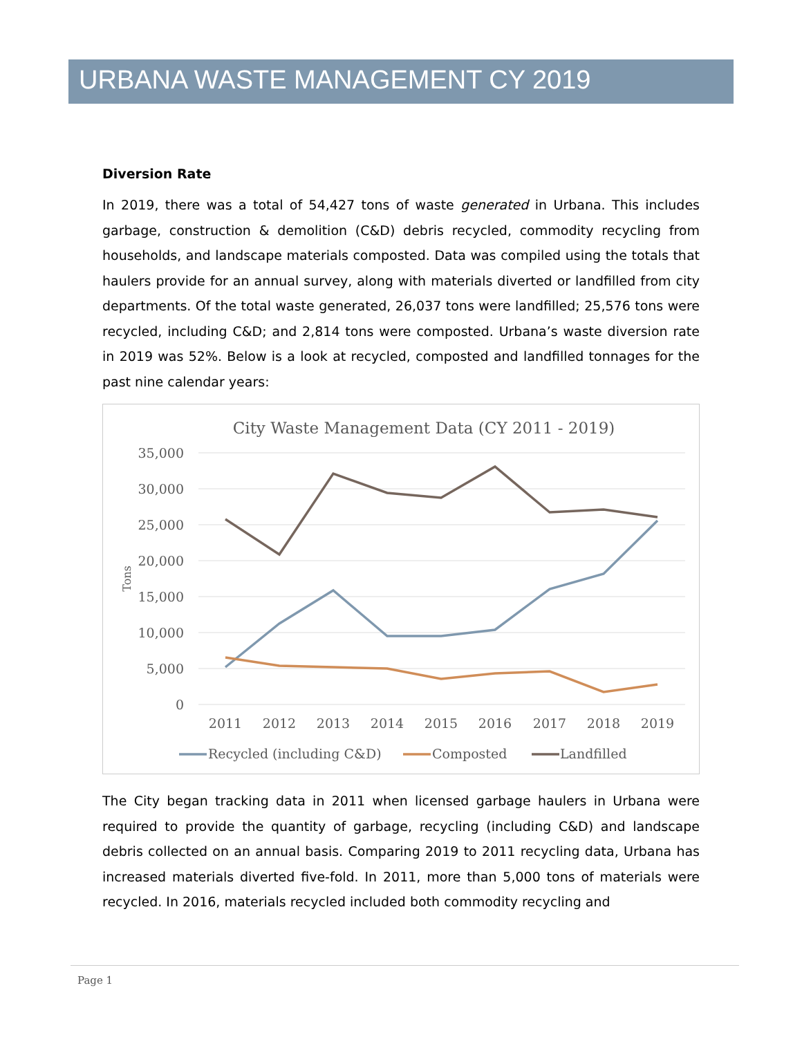URBANA WASTE MANAGEMENT CY 2019
Diversion Rate
In 2019, there was a total of 54,427 tons of waste generated in Urbana. This includes garbage, construction & demolition (C&D) debris recycled, commodity recycling from households, and landscape materials composted. Data was compiled using the totals that haulers provide for an annual survey, along with materials diverted or landfilled from city departments. Of the total waste generated, 26,037 tons were landfilled; 25,576 tons were recycled, including C&D; and 2,814 tons were composted. Urbana’s waste diversion rate in 2019 was 52%. Below is a look at recycled, composted and landfilled tonnages for the past nine calendar years:
City Waste Management Data (CY 2011 - 2019)
35,000
30,000
25,000
20,000
15,000
10,000
5,000
0
Tons
2011
2012
2013
2014
2015
2016
2017
2018
2019
Recycled (including C&D)
Composted
Landfilled
The City began tracking data in 2011 when licensed garbage haulers in Urbana were required to provide the quantity of garbage, recycling (including C&D) and landscape debris collected on an annual basis. Comparing 2019 to 2011 recycling data, Urbana has increased materials diverted five-fold. In 2011, more than 5,000 tons of materials were recycled. In 2016, materials recycled included both commodity recycling and
Page 1